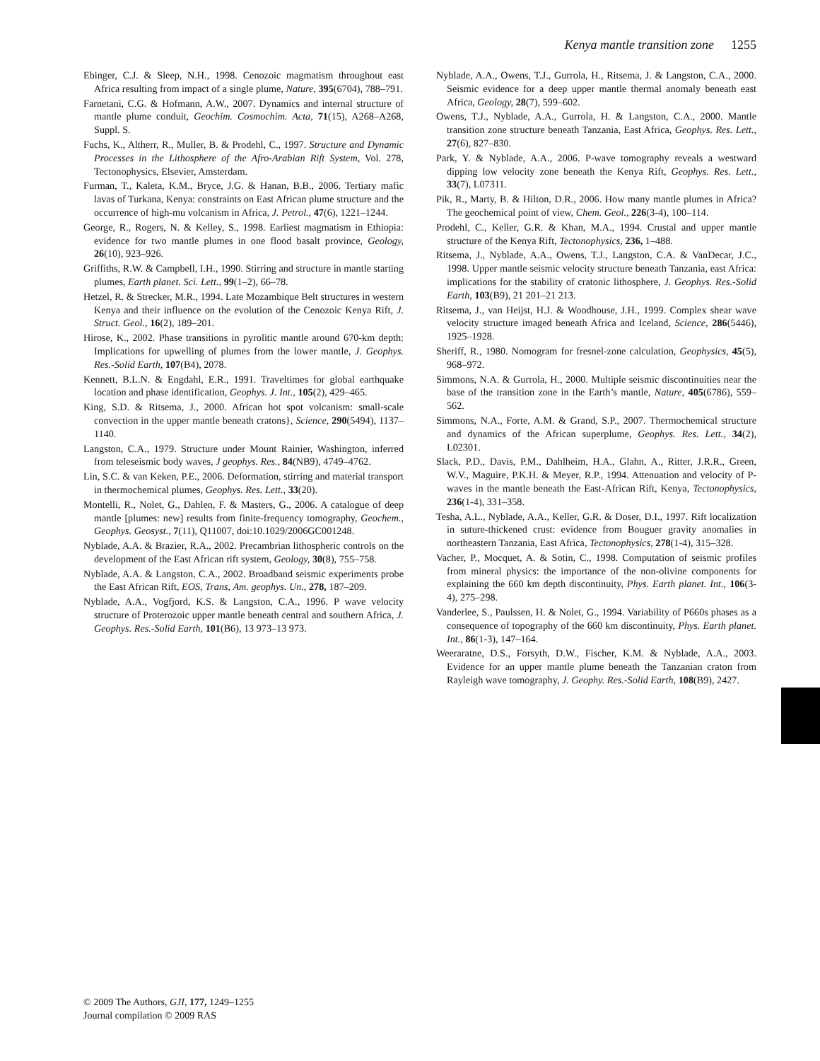Kenya mantle transition zone 1255
Ebinger, C.J. & Sleep, N.H., 1998. Cenozoic magmatism throughout east Africa resulting from impact of a single plume, Nature, 395(6704), 788–791.
Farnetani, C.G. & Hofmann, A.W., 2007. Dynamics and internal structure of mantle plume conduit, Geochim. Cosmochim. Acta, 71(15), A268–A268, Suppl. S.
Fuchs, K., Altherr, R., Muller, B. & Prodehl, C., 1997. Structure and Dynamic Processes in the Lithosphere of the Afro-Arabian Rift System, Vol. 278, Tectonophysics, Elsevier, Amsterdam.
Furman, T., Kaleta, K.M., Bryce, J.G. & Hanan, B.B., 2006. Tertiary mafic lavas of Turkana, Kenya: constraints on East African plume structure and the occurrence of high-mu volcanism in Africa, J. Petrol., 47(6), 1221–1244.
George, R., Rogers, N. & Kelley, S., 1998. Earliest magmatism in Ethiopia: evidence for two mantle plumes in one flood basalt province, Geology, 26(10), 923–926.
Griffiths, R.W. & Campbell, I.H., 1990. Stirring and structure in mantle starting plumes, Earth planet. Sci. Lett., 99(1–2), 66–78.
Hetzel, R. & Strecker, M.R., 1994. Late Mozambique Belt structures in western Kenya and their influence on the evolution of the Cenozoic Kenya Rift, J. Struct. Geol., 16(2), 189–201.
Hirose, K., 2002. Phase transitions in pyrolitic mantle around 670-km depth: Implications for upwelling of plumes from the lower mantle, J. Geophys. Res.-Solid Earth, 107(B4), 2078.
Kennett, B.L.N. & Engdahl, E.R., 1991. Traveltimes for global earthquake location and phase identification, Geophys. J. Int., 105(2), 429–465.
King, S.D. & Ritsema, J., 2000. African hot spot volcanism: small-scale convection in the upper mantle beneath cratons}, Science, 290(5494), 1137–1140.
Langston, C.A., 1979. Structure under Mount Rainier, Washington, inferred from teleseismic body waves, J geophys. Res., 84(NB9), 4749–4762.
Lin, S.C. & van Keken, P.E., 2006. Deformation, stirring and material transport in thermochemical plumes, Geophys. Res. Lett., 33(20).
Montelli, R., Nolet, G., Dahlen, F. & Masters, G., 2006. A catalogue of deep mantle [plumes: new] results from finite-frequency tomography, Geochem., Geophys. Geosyst., 7(11), Q11007, doi:10.1029/2006GC001248.
Nyblade, A.A. & Brazier, R.A., 2002. Precambrian lithospheric controls on the development of the East African rift system, Geology, 30(8), 755–758.
Nyblade, A.A. & Langston, C.A., 2002. Broadband seismic experiments probe the East African Rift, EOS, Trans, Am. geophys. Un., 278, 187–209.
Nyblade, A.A., Vogfjord, K.S. & Langston, C.A., 1996. P wave velocity structure of Proterozoic upper mantle beneath central and southern Africa, J. Geophys. Res.-Solid Earth, 101(B6), 13 973–13 973.
Nyblade, A.A., Owens, T.J., Gurrola, H., Ritsema, J. & Langston, C.A., 2000. Seismic evidence for a deep upper mantle thermal anomaly beneath east Africa, Geology, 28(7), 599–602.
Owens, T.J., Nyblade, A.A., Gurrola, H. & Langston, C.A., 2000. Mantle transition zone structure beneath Tanzania, East Africa, Geophys. Res. Lett., 27(6), 827–830.
Park, Y. & Nyblade, A.A., 2006. P-wave tomography reveals a westward dipping low velocity zone beneath the Kenya Rift, Geophys. Res. Lett., 33(7), L07311.
Pik, R., Marty, B. & Hilton, D.R., 2006. How many mantle plumes in Africa? The geochemical point of view, Chem. Geol., 226(3-4), 100–114.
Prodehl, C., Keller, G.R. & Khan, M.A., 1994. Crustal and upper mantle structure of the Kenya Rift, Tectonophysics, 236, 1–488.
Ritsema, J., Nyblade, A.A., Owens, T.J., Langston, C.A. & VanDecar, J.C., 1998. Upper mantle seismic velocity structure beneath Tanzania, east Africa: implications for the stability of cratonic lithosphere, J. Geophys. Res.-Solid Earth, 103(B9), 21 201–21 213.
Ritsema, J., van Heijst, H.J. & Woodhouse, J.H., 1999. Complex shear wave velocity structure imaged beneath Africa and Iceland, Science, 286(5446), 1925–1928.
Sheriff, R., 1980. Nomogram for fresnel-zone calculation, Geophysics, 45(5), 968–972.
Simmons, N.A. & Gurrola, H., 2000. Multiple seismic discontinuities near the base of the transition zone in the Earth’s mantle, Nature, 405(6786), 559–562.
Simmons, N.A., Forte, A.M. & Grand, S.P., 2007. Thermochemical structure and dynamics of the African superplume, Geophys. Res. Lett., 34(2), L02301.
Slack, P.D., Davis, P.M., Dahlheim, H.A., Glahn, A., Ritter, J.R.R., Green, W.V., Maguire, P.K.H. & Meyer, R.P., 1994. Attenuation and velocity of P-waves in the mantle beneath the East-African Rift, Kenya, Tectonophysics, 236(1-4), 331–358.
Tesha, A.L., Nyblade, A.A., Keller, G.R. & Doser, D.I., 1997. Rift localization in suture-thickened crust: evidence from Bouguer gravity anomalies in northeastern Tanzania, East Africa, Tectonophysics, 278(1-4), 315–328.
Vacher, P., Mocquet, A. & Sotin, C., 1998. Computation of seismic profiles from mineral physics: the importance of the non-olivine components for explaining the 660 km depth discontinuity, Phys. Earth planet. Int., 106(3-4), 275–298.
Vanderlee, S., Paulssen, H. & Nolet, G., 1994. Variability of P660s phases as a consequence of topography of the 660 km discontinuity, Phys. Earth planet. Int., 86(1-3), 147–164.
Weeraratne, D.S., Forsyth, D.W., Fischer, K.M. & Nyblade, A.A., 2003. Evidence for an upper mantle plume beneath the Tanzanian craton from Rayleigh wave tomography, J. Geophy. Res.-Solid Earth, 108(B9), 2427.
© 2009 The Authors, GJI, 177, 1249–1255
Journal compilation © 2009 RAS